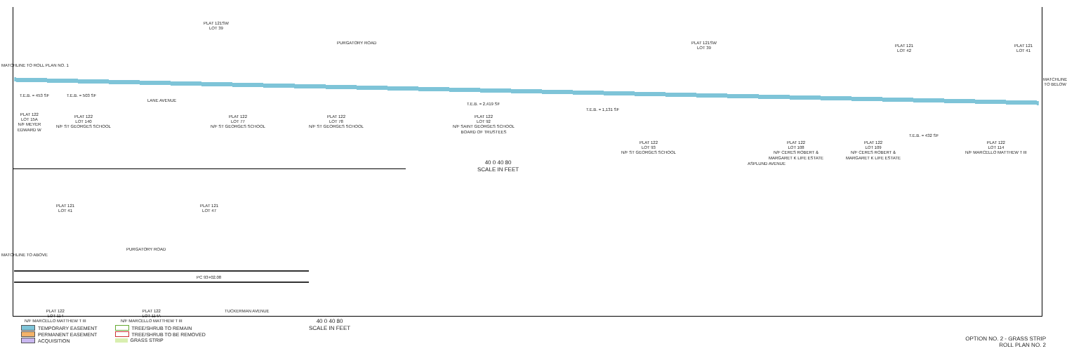PLAT 121SW
LOT 39
PURGATORY ROAD
PLAT 121SW
LOT 39
PLAT 121
LOT 42
PLAT 121
LOT 41
PLAT 122
LOT 15A
N/F MEYER
EDWARD W
PLAT 122
LOT 140
N/F ST GEORGES SCHOOL
PLAT 122
LOT 77
N/F ST GEORGES SCHOOL
PLAT 122
LOT 78
N/F ST GEORGES SCHOOL
PLAT 122
LOT 92
N/F SAINT GEORGES SCHOOL
BOARD OF TRUSTEES
PLAT 122
LOT 93
N/F ST GEORGES SCHOOL
PLAT 122
LOT 108
N/F CERES ROBERT &
MARGARET K LIFE ESTATE
PLAT 122
LOT 109
N/F CERES ROBERT &
MARGARET K LIFE ESTATE
PLAT 122
LOT 114
N/F MARCELLO MATTHEW T III
LANE AVENUE
ASPLUND AVENUE
T.E.B. = 453 SF T.E.B. = 503 SF
T.E.B. = 2,419 SF
T.E.B. = 1,131 SF
T.E.B. = 432 SF
40 0 40 80
SCALE IN FEET
PLAT 121
LOT 41
PLAT 121
LOT 47
PURGATORY ROAD
PC 93+02.08
PLAT 122
LOT 114
N/F MARCELLO MATTHEW T III
PLAT 122
LOT 114A
N/F MARCELLO MATTHEW T III
TUCKERMAN AVENUE
40 0 40 80
SCALE IN FEET
MATCHLINE TO ROLL PLAN NO. 1
MATCHLINE TO ABOVE
MATCHLINE TO BELOW
TEMPORARY EASEMENT
PERMANENT EASEMENT
ACQUISITION
TREE/SHRUB TO REMAIN
TREE/SHRUB TO BE REMOVED
GRASS STRIP
OPTION NO. 2 - GRASS STRIP
ROLL PLAN NO. 2